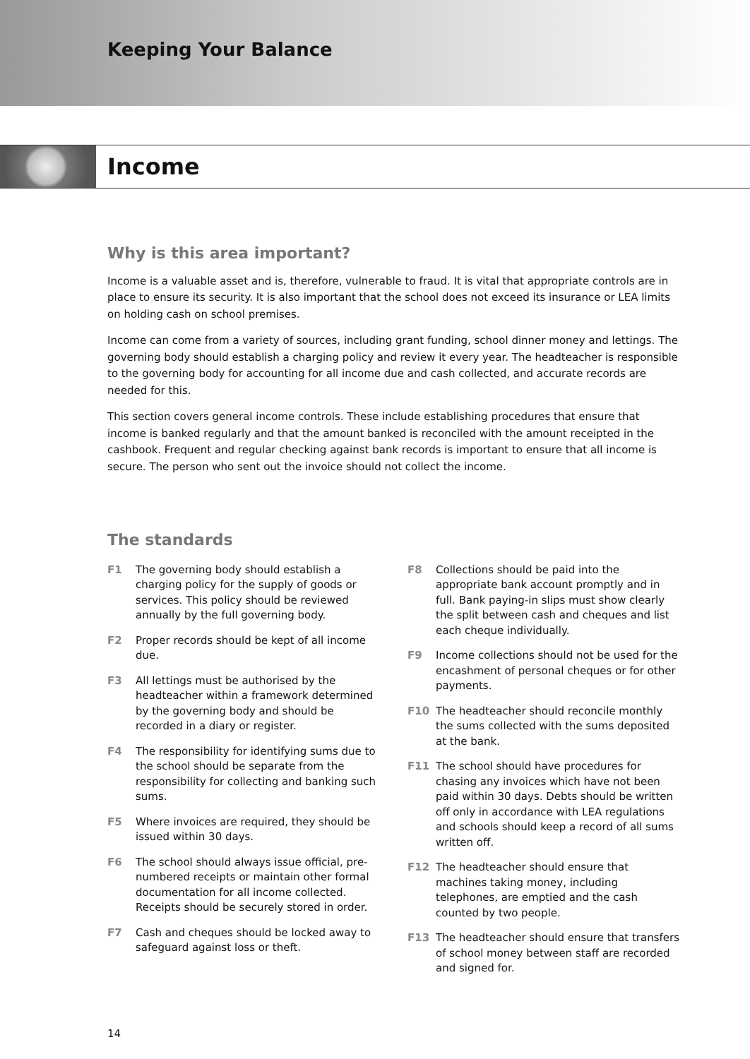Keeping Your Balance
Income
Why is this area important?
Income is a valuable asset and is, therefore, vulnerable to fraud. It is vital that appropriate controls are in place to ensure its security. It is also important that the school does not exceed its insurance or LEA limits on holding cash on school premises.
Income can come from a variety of sources, including grant funding, school dinner money and lettings. The governing body should establish a charging policy and review it every year. The headteacher is responsible to the governing body for accounting for all income due and cash collected, and accurate records are needed for this.
This section covers general income controls. These include establishing procedures that ensure that income is banked regularly and that the amount banked is reconciled with the amount receipted in the cashbook. Frequent and regular checking against bank records is important to ensure that all income is secure. The person who sent out the invoice should not collect the income.
The standards
F1 The governing body should establish a charging policy for the supply of goods or services. This policy should be reviewed annually by the full governing body.
F2 Proper records should be kept of all income due.
F3 All lettings must be authorised by the headteacher within a framework determined by the governing body and should be recorded in a diary or register.
F4 The responsibility for identifying sums due to the school should be separate from the responsibility for collecting and banking such sums.
F5 Where invoices are required, they should be issued within 30 days.
F6 The school should always issue official, pre-numbered receipts or maintain other formal documentation for all income collected. Receipts should be securely stored in order.
F7 Cash and cheques should be locked away to safeguard against loss or theft.
F8 Collections should be paid into the appropriate bank account promptly and in full. Bank paying-in slips must show clearly the split between cash and cheques and list each cheque individually.
F9 Income collections should not be used for the encashment of personal cheques or for other payments.
F10 The headteacher should reconcile monthly the sums collected with the sums deposited at the bank.
F11 The school should have procedures for chasing any invoices which have not been paid within 30 days. Debts should be written off only in accordance with LEA regulations and schools should keep a record of all sums written off.
F12 The headteacher should ensure that machines taking money, including telephones, are emptied and the cash counted by two people.
F13 The headteacher should ensure that transfers of school money between staff are recorded and signed for.
14